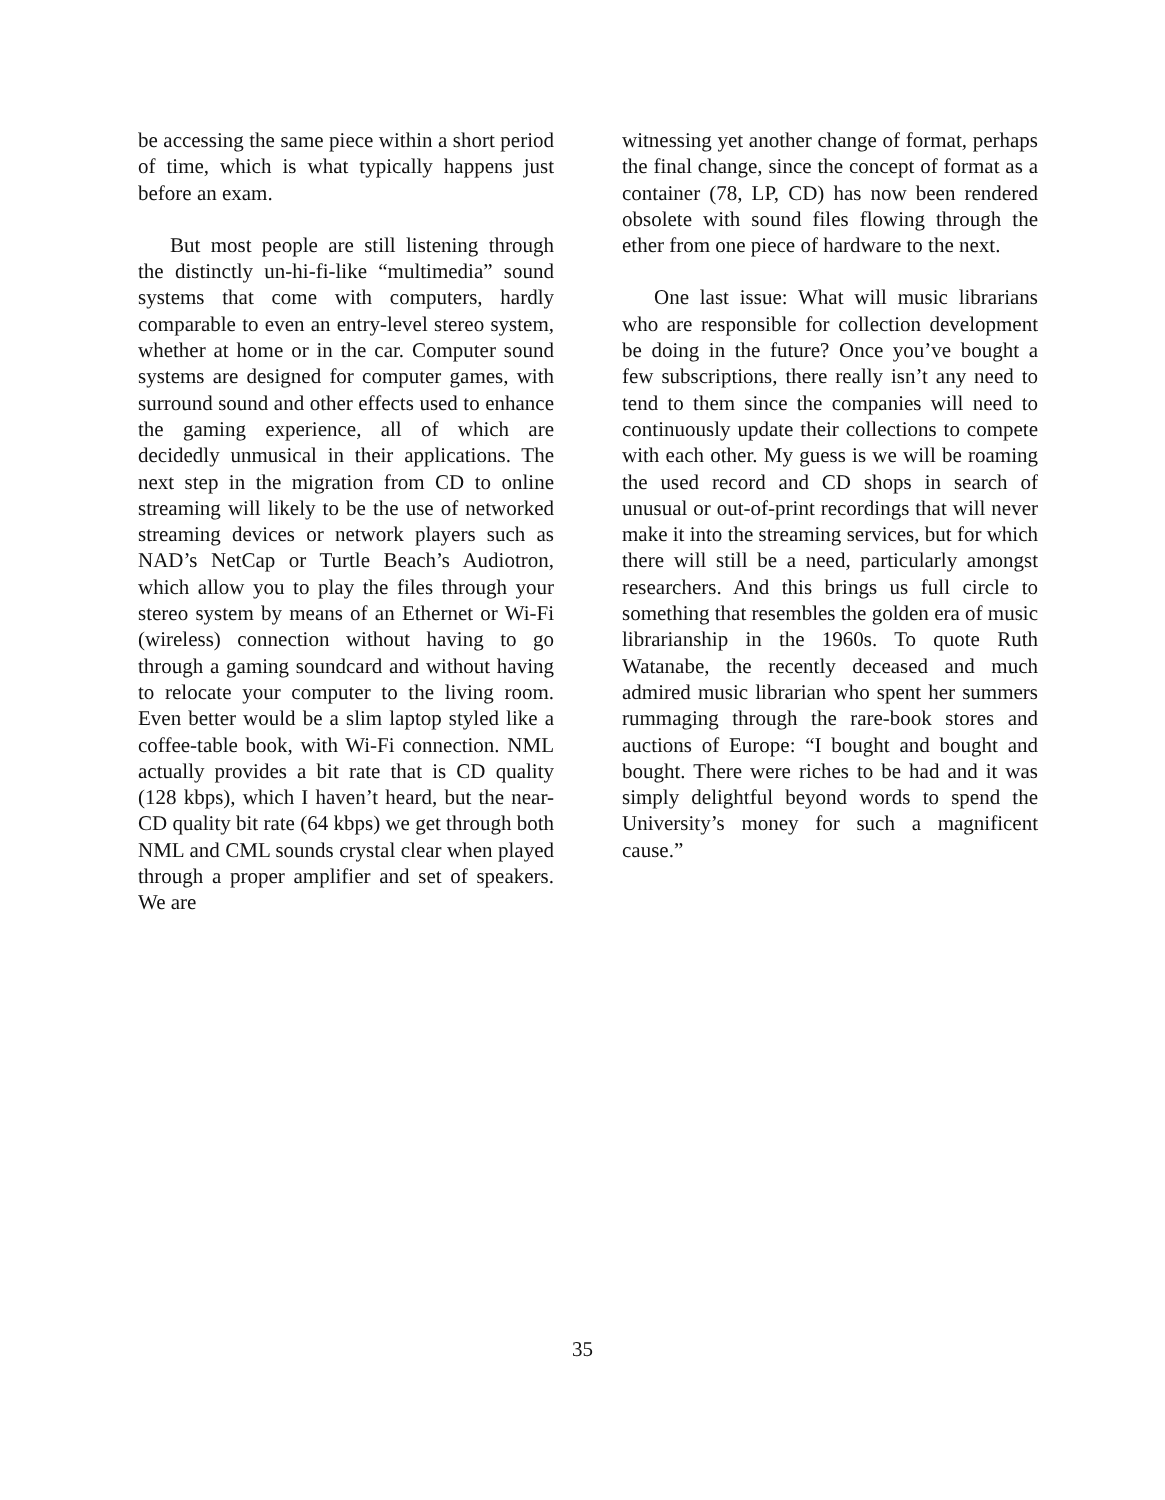be accessing the same piece within a short period of time, which is what typically happens just before an exam.
But most people are still listening through the distinctly un-hi-fi-like “multimedia” sound systems that come with computers, hardly comparable to even an entry-level stereo system, whether at home or in the car. Computer sound systems are designed for computer games, with surround sound and other effects used to enhance the gaming experience, all of which are decidedly unmusical in their applications. The next step in the migration from CD to online streaming will likely to be the use of networked streaming devices or network players such as NAD’s NetCap or Turtle Beach’s Audiotron, which allow you to play the files through your stereo system by means of an Ethernet or Wi-Fi (wireless) connection without having to go through a gaming soundcard and without having to relocate your computer to the living room. Even better would be a slim laptop styled like a coffee-table book, with Wi-Fi connection. NML actually provides a bit rate that is CD quality (128 kbps), which I haven’t heard, but the near-CD quality bit rate (64 kbps) we get through both NML and CML sounds crystal clear when played through a proper amplifier and set of speakers. We are
witnessing yet another change of format, perhaps the final change, since the concept of format as a container (78, LP, CD) has now been rendered obsolete with sound files flowing through the ether from one piece of hardware to the next.
One last issue: What will music librarians who are responsible for collection development be doing in the future? Once you’ve bought a few subscriptions, there really isn’t any need to tend to them since the companies will need to continuously update their collections to compete with each other. My guess is we will be roaming the used record and CD shops in search of unusual or out-of-print recordings that will never make it into the streaming services, but for which there will still be a need, particularly amongst researchers. And this brings us full circle to something that resembles the golden era of music librarianship in the 1960s. To quote Ruth Watanabe, the recently deceased and much admired music librarian who spent her summers rummaging through the rare-book stores and auctions of Europe: “I bought and bought and bought. There were riches to be had and it was simply delightful beyond words to spend the University’s money for such a magnificent cause.”
35